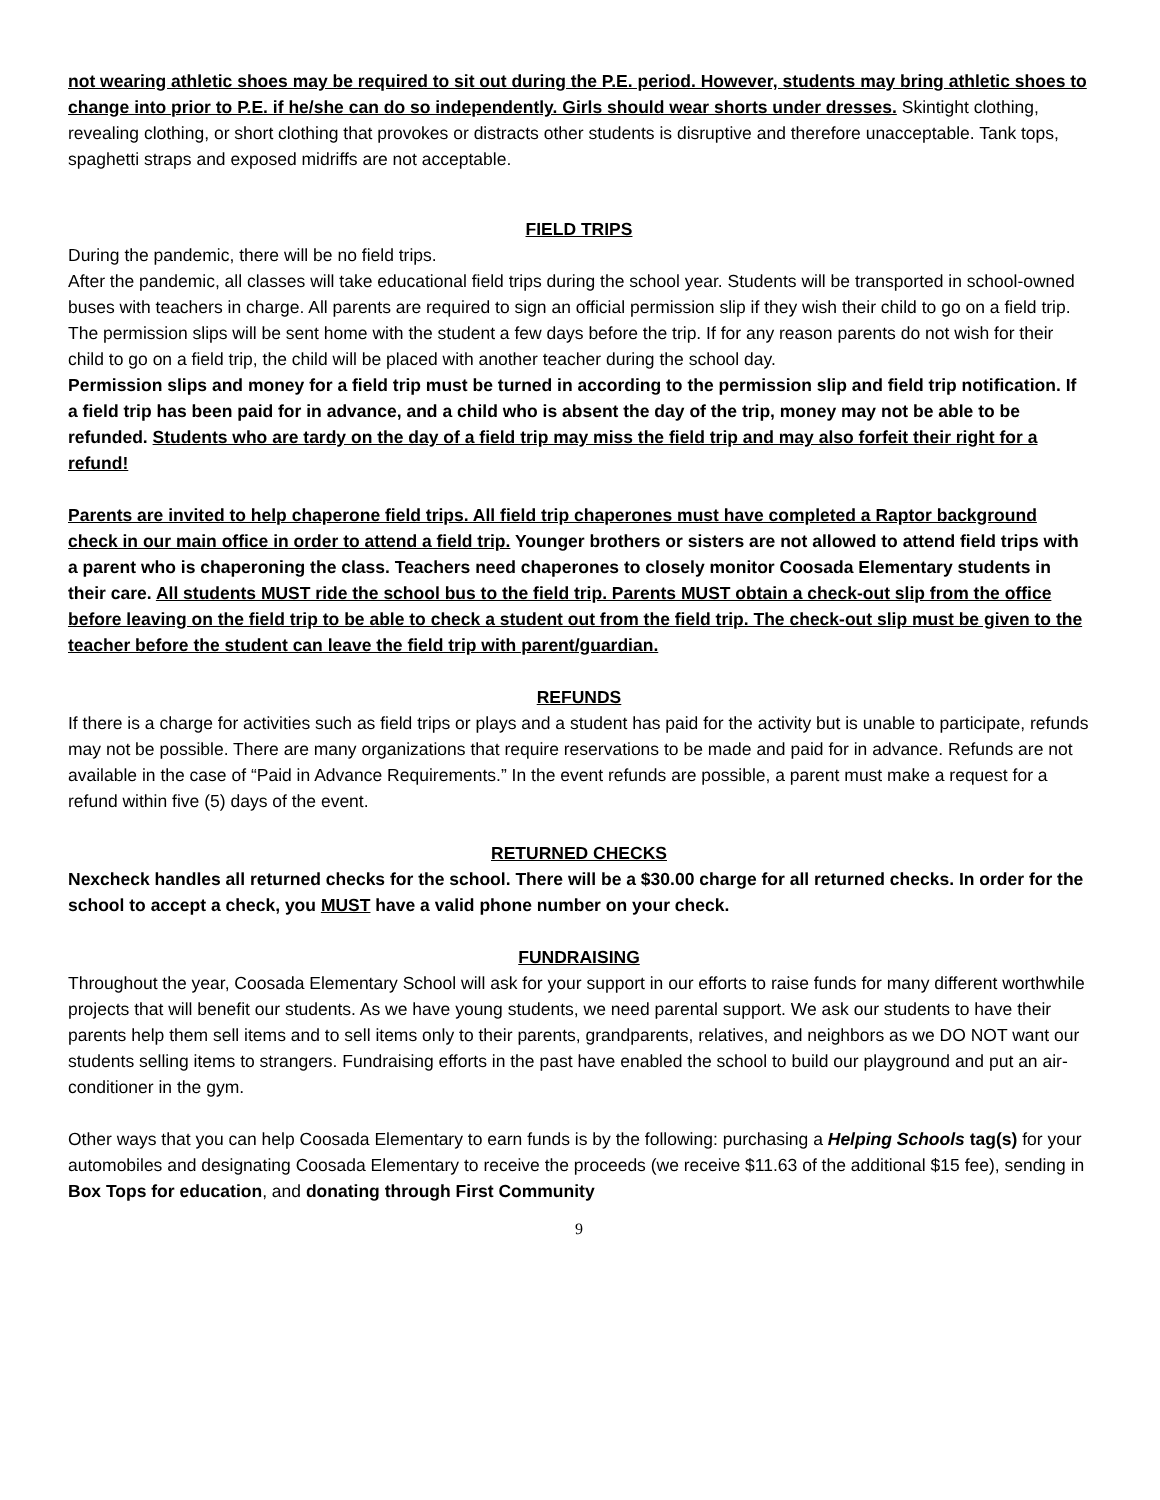not wearing athletic shoes may be required to sit out during the P.E. period. However, students may bring athletic shoes to change into prior to P.E. if he/she can do so independently. Girls should wear shorts under dresses. Skintight clothing, revealing clothing, or short clothing that provokes or distracts other students is disruptive and therefore unacceptable. Tank tops, spaghetti straps and exposed midriffs are not acceptable.
FIELD TRIPS
During the pandemic, there will be no field trips.
After the pandemic, all classes will take educational field trips during the school year. Students will be transported in school-owned buses with teachers in charge. All parents are required to sign an official permission slip if they wish their child to go on a field trip. The permission slips will be sent home with the student a few days before the trip. If for any reason parents do not wish for their child to go on a field trip, the child will be placed with another teacher during the school day.
Permission slips and money for a field trip must be turned in according to the permission slip and field trip notification. If a field trip has been paid for in advance, and a child who is absent the day of the trip, money may not be able to be refunded. Students who are tardy on the day of a field trip may miss the field trip and may also forfeit their right for a refund!
Parents are invited to help chaperone field trips. All field trip chaperones must have completed a Raptor background check in our main office in order to attend a field trip. Younger brothers or sisters are not allowed to attend field trips with a parent who is chaperoning the class. Teachers need chaperones to closely monitor Coosada Elementary students in their care. All students MUST ride the school bus to the field trip. Parents MUST obtain a check-out slip from the office before leaving on the field trip to be able to check a student out from the field trip. The check-out slip must be given to the teacher before the student can leave the field trip with parent/guardian.
REFUNDS
If there is a charge for activities such as field trips or plays and a student has paid for the activity but is unable to participate, refunds may not be possible. There are many organizations that require reservations to be made and paid for in advance. Refunds are not available in the case of “Paid in Advance Requirements.” In the event refunds are possible, a parent must make a request for a refund within five (5) days of the event.
RETURNED CHECKS
Nexcheck handles all returned checks for the school. There will be a $30.00 charge for all returned checks. In order for the school to accept a check, you MUST have a valid phone number on your check.
FUNDRAISING
Throughout the year, Coosada Elementary School will ask for your support in our efforts to raise funds for many different worthwhile projects that will benefit our students. As we have young students, we need parental support. We ask our students to have their parents help them sell items and to sell items only to their parents, grandparents, relatives, and neighbors as we DO NOT want our students selling items to strangers. Fundraising efforts in the past have enabled the school to build our playground and put an air-conditioner in the gym.
Other ways that you can help Coosada Elementary to earn funds is by the following: purchasing a Helping Schools tag(s) for your automobiles and designating Coosada Elementary to receive the proceeds (we receive $11.63 of the additional $15 fee), sending in Box Tops for education, and donating through First Community
9